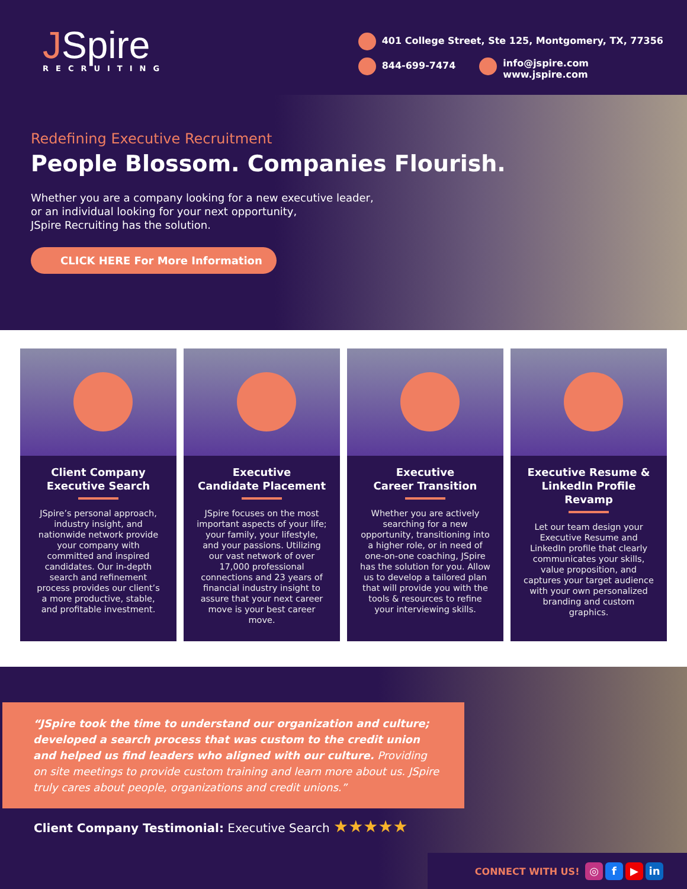JSpire
RECRUITING
401 College Street, Ste 125, Montgomery, TX, 77356
844-699-7474 info@jspire.com
www.jspire.com
Redefining Executive Recruitment
People Blossom. Companies Flourish.
Whether you are a company looking for a new executive leader,
or an individual looking for your next opportunity,
JSpire Recruiting has the solution.
CLICK HERE For More Information
Client Company
Executive Search
JSpire’s personal approach, industry insight, and nationwide network provide your company with committed and inspired candidates. Our in-depth search and refinement process provides our client’s a more productive, stable, and profitable investment.
Executive
Candidate Placement
JSpire focuses on the most important aspects of your life; your family, your lifestyle, and your passions. Utilizing our vast network of over 17,000 professional connections and 23 years of financial industry insight to assure that your next career move is your best career move.
Executive
Career Transition
Whether you are actively searching for a new opportunity, transitioning into a higher role, or in need of one-on-one coaching, JSpire has the solution for you. Allow us to develop a tailored plan that will provide you with the tools & resources to refine your interviewing skills.
Executive Resume &
LinkedIn Profile Revamp
Let our team design your Executive Resume and LinkedIn profile that clearly communicates your skills, value proposition, and captures your target audience with your own personalized branding and custom graphics.
“JSpire took the time to understand our organization and culture; developed a search process that was custom to the credit union and helped us find leaders who aligned with our culture. Providing on site meetings to provide custom training and learn more about us. JSpire truly cares about people, organizations and credit unions.”
Client Company Testimonial: Executive Search ★★★★★
CONNECT WITH US! ◎ f ▶ in